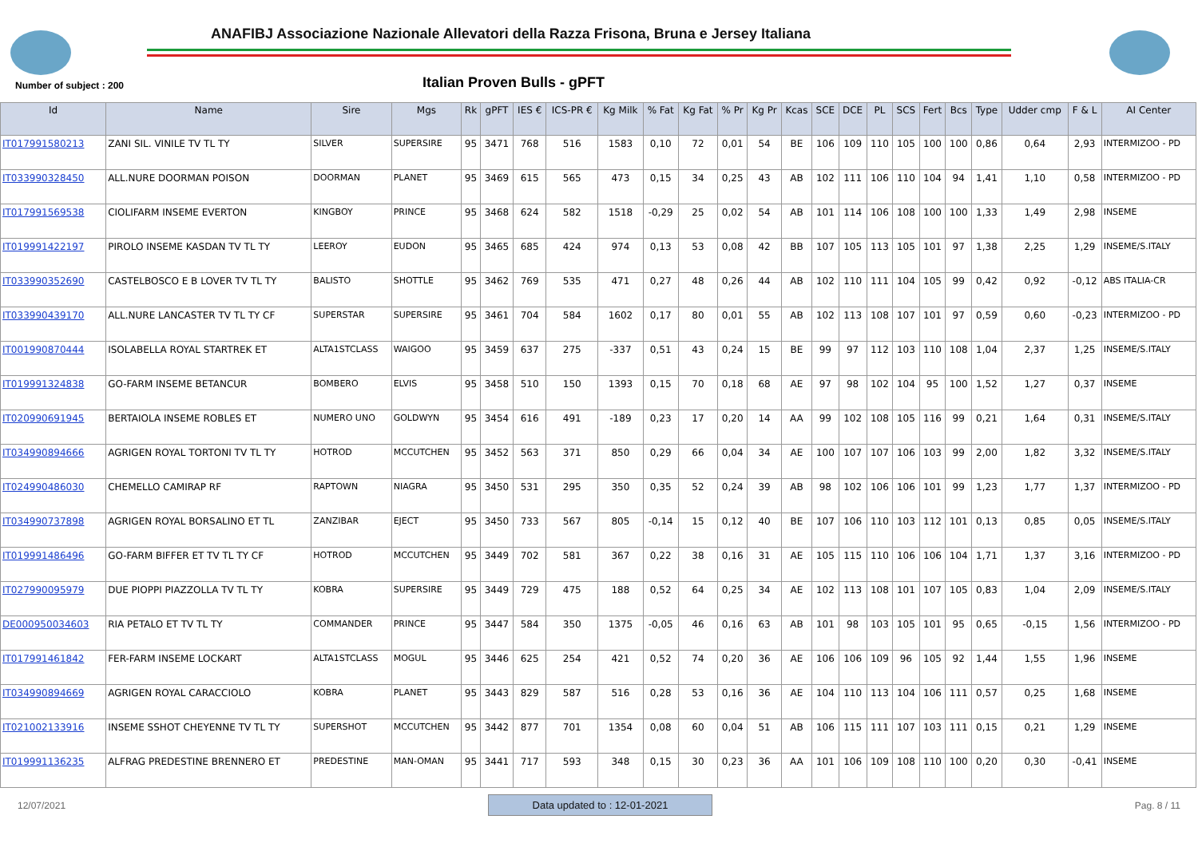ANAFIBJ Associazione Nazionale Allevatori della Razza Frisona, Bruna e Jersey Italiana
Italian Proven Bulls - gPFT
Number of subject : 200
| Id | Name | Sire | Mgs | Rk | gPFT | IES € | ICS-PR € | Kg Milk | % Fat | Kg Fat | % Pr | Kg Pr | Kcas | SCE | DCE | PL | SCS | Fert | Bcs | Type | Udder cmp | F & L | AI Center |
| --- | --- | --- | --- | --- | --- | --- | --- | --- | --- | --- | --- | --- | --- | --- | --- | --- | --- | --- | --- | --- | --- | --- | --- |
| IT017991580213 | ZANI SIL. VINILE TV TL TY | SILVER | SUPERSIRE | 95 | 3471 | 768 | 516 | 1583 | 0,10 | 72 | 0,01 | 54 | BE | 106 | 109 | 110 | 105 | 100 | 100 | 0,86 | 0,64 | 2,93 | INTERMIZOO - PD |
| IT033990328450 | ALL.NURE DOORMAN POISON | DOORMAN | PLANET | 95 | 3469 | 615 | 565 | 473 | 0,15 | 34 | 0,25 | 43 | AB | 102 | 111 | 106 | 110 | 104 | 94 | 1,41 | 1,10 | 0,58 | INTERMIZOO - PD |
| IT017991569538 | CIOLIFARM INSEME EVERTON | KINGBOY | PRINCE | 95 | 3468 | 624 | 582 | 1518 | -0,29 | 25 | 0,02 | 54 | AB | 101 | 114 | 106 | 108 | 100 | 100 | 1,33 | 1,49 | 2,98 | INSEME |
| IT019991422197 | PIROLO INSEME KASDAN TV TL TY | LEEROY | EUDON | 95 | 3465 | 685 | 424 | 974 | 0,13 | 53 | 0,08 | 42 | BB | 107 | 105 | 113 | 105 | 101 | 97 | 1,38 | 2,25 | 1,29 | INSEME/S.ITALY |
| IT033990352690 | CASTELBOSCO E B LOVER TV TL TY | BALISTO | SHOTTLE | 95 | 3462 | 769 | 535 | 471 | 0,27 | 48 | 0,26 | 44 | AB | 102 | 110 | 111 | 104 | 105 | 99 | 0,42 | 0,92 | -0,12 | ABS ITALIA-CR |
| IT033990439170 | ALL.NURE LANCASTER TV TL TY CF | SUPERSTAR | SUPERSIRE | 95 | 3461 | 704 | 584 | 1602 | 0,17 | 80 | 0,01 | 55 | AB | 102 | 113 | 108 | 107 | 101 | 97 | 0,59 | 0,60 | -0,23 | INTERMIZOO - PD |
| IT001990870444 | ISOLABELLA ROYAL STARTREK ET | ALTA1STCLASS | WAIGOO | 95 | 3459 | 637 | 275 | -337 | 0,51 | 43 | 0,24 | 15 | BE | 99 | 97 | 112 | 103 | 110 | 108 | 1,04 | 2,37 | 1,25 | INSEME/S.ITALY |
| IT019991324838 | GO-FARM INSEME BETANCUR | BOMBERO | ELVIS | 95 | 3458 | 510 | 150 | 1393 | 0,15 | 70 | 0,18 | 68 | AE | 97 | 98 | 102 | 104 | 95 | 100 | 1,52 | 1,27 | 0,37 | INSEME |
| IT020990691945 | BERTAIOLA INSEME ROBLES ET | NUMERO UNO | GOLDWYN | 95 | 3454 | 616 | 491 | -189 | 0,23 | 17 | 0,20 | 14 | AA | 99 | 102 | 108 | 105 | 116 | 99 | 0,21 | 1,64 | 0,31 | INSEME/S.ITALY |
| IT034990894666 | AGRIGEN ROYAL TORTONI TV TL TY | HOTROD | MCCUTCHEN | 95 | 3452 | 563 | 371 | 850 | 0,29 | 66 | 0,04 | 34 | AE | 100 | 107 | 107 | 106 | 103 | 99 | 2,00 | 1,82 | 3,32 | INSEME/S.ITALY |
| IT024990486030 | CHEMELLO CAMIRAP RF | RAPTOWN | NIAGRA | 95 | 3450 | 531 | 295 | 350 | 0,35 | 52 | 0,24 | 39 | AB | 98 | 102 | 106 | 106 | 101 | 99 | 1,23 | 1,77 | 1,37 | INTERMIZOO - PD |
| IT034990737898 | AGRIGEN ROYAL BORSALINO ET TL | ZANZIBAR | EJECT | 95 | 3450 | 733 | 567 | 805 | -0,14 | 15 | 0,12 | 40 | BE | 107 | 106 | 110 | 103 | 112 | 101 | 0,13 | 0,85 | 0,05 | INSEME/S.ITALY |
| IT019991486496 | GO-FARM BIFFER ET TV TL TY CF | HOTROD | MCCUTCHEN | 95 | 3449 | 702 | 581 | 367 | 0,22 | 38 | 0,16 | 31 | AE | 105 | 115 | 110 | 106 | 106 | 104 | 1,71 | 1,37 | 3,16 | INTERMIZOO - PD |
| IT027990095979 | DUE PIOPPI PIAZZOLLA TV TL TY | KOBRA | SUPERSIRE | 95 | 3449 | 729 | 475 | 188 | 0,52 | 64 | 0,25 | 34 | AE | 102 | 113 | 108 | 101 | 107 | 105 | 0,83 | 1,04 | 2,09 | INSEME/S.ITALY |
| DE000950034603 | RIA PETALO ET TV TL TY | COMMANDER | PRINCE | 95 | 3447 | 584 | 350 | 1375 | -0,05 | 46 | 0,16 | 63 | AB | 101 | 98 | 103 | 105 | 101 | 95 | 0,65 | -0,15 | 1,56 | INTERMIZOO - PD |
| IT017991461842 | FER-FARM INSEME LOCKART | ALTA1STCLASS | MOGUL | 95 | 3446 | 625 | 254 | 421 | 0,52 | 74 | 0,20 | 36 | AE | 106 | 106 | 109 | 96 | 105 | 92 | 1,44 | 1,55 | 1,96 | INSEME |
| IT034990894669 | AGRIGEN ROYAL CARACCIOLO | KOBRA | PLANET | 95 | 3443 | 829 | 587 | 516 | 0,28 | 53 | 0,16 | 36 | AE | 104 | 110 | 113 | 104 | 106 | 111 | 0,57 | 0,25 | 1,68 | INSEME |
| IT021002133916 | INSEME SSHOT CHEYENNE TV TL TY | SUPERSHOT | MCCUTCHEN | 95 | 3442 | 877 | 701 | 1354 | 0,08 | 60 | 0,04 | 51 | AB | 106 | 115 | 111 | 107 | 103 | 111 | 0,15 | 0,21 | 1,29 | INSEME |
| IT019991136235 | ALFRAG PREDESTINE BRENNERO ET | PREDESTINE | MAN-OMAN | 95 | 3441 | 717 | 593 | 348 | 0,15 | 30 | 0,23 | 36 | AA | 101 | 106 | 109 | 108 | 110 | 100 | 0,20 | 0,30 | -0,41 | INSEME |
12/07/2021 Data updated to : 12-01-2021 Pag. 8 / 11